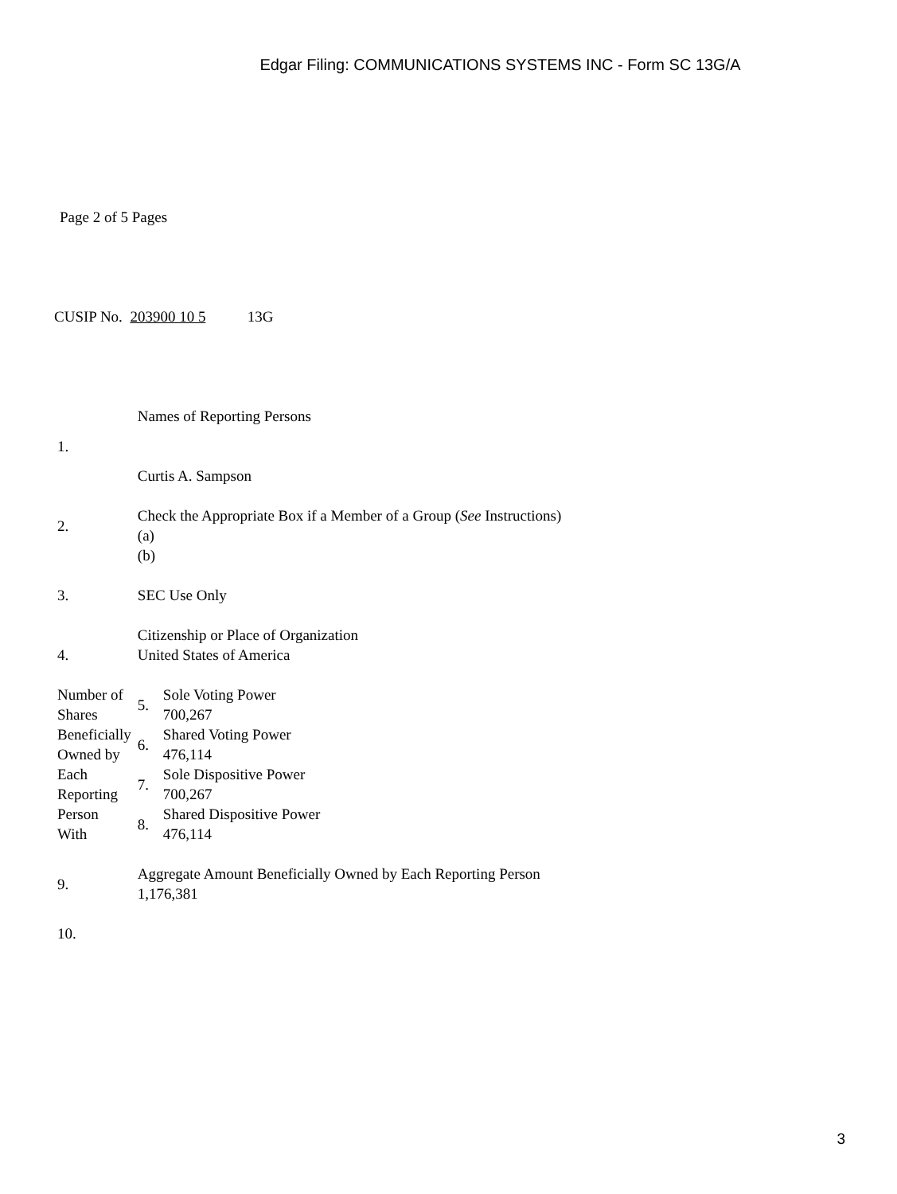Edgar Filing: COMMUNICATIONS SYSTEMS INC - Form SC 13G/A
Page 2 of 5 Pages
CUSIP No. 203900 10 5 13G
| 1. | Names of Reporting Persons Curtis A. Sampson | |
| 2. | Check the Appropriate Box if a Member of a Group ( See Instructions) (a) (b) | |
| 3. | SEC Use Only | |
| 4. | Citizenship or Place of Organization United States of America | |
| Number of Shares Beneficially Owned by Each Reporting Person With | 5. | Sole Voting Power 700,267 |
| | 6. | Shared Voting Power 476,114 |
| | 7. | Sole Dispositive Power 700,267 |
| | 8. | Shared Dispositive Power 476,114 |
| 9. | Aggregate Amount Beneficially Owned by Each Reporting Person 1,176,381 | |
| 10. | | |
3